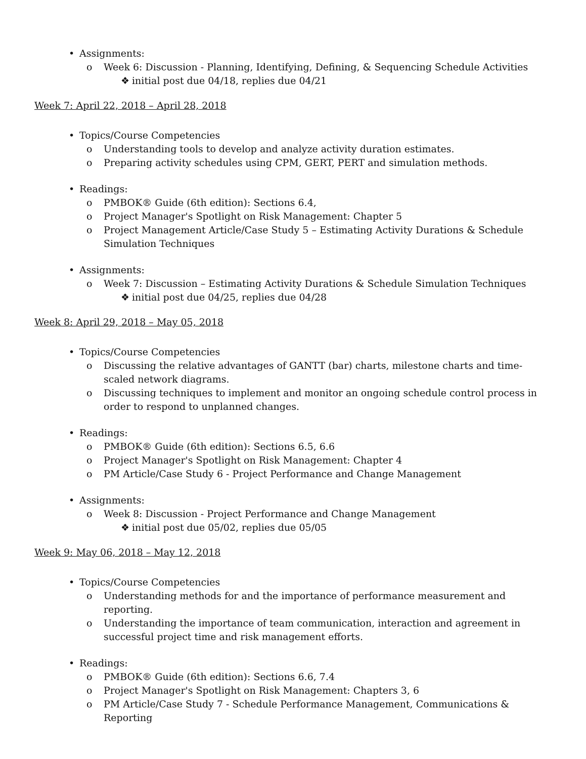• Assignments:
o Week 6: Discussion - Planning, Identifying, Defining, & Sequencing Schedule Activities
❖ initial post due 04/18, replies due 04/21
Week 7: April 22, 2018 – April 28, 2018
• Topics/Course Competencies
o Understanding tools to develop and analyze activity duration estimates.
o Preparing activity schedules using CPM, GERT, PERT and simulation methods.
• Readings:
o PMBOK® Guide (6th edition): Sections 6.4,
o Project Manager's Spotlight on Risk Management: Chapter 5
o Project Management Article/Case Study 5 – Estimating Activity Durations & Schedule Simulation Techniques
• Assignments:
o Week 7: Discussion – Estimating Activity Durations & Schedule Simulation Techniques
❖ initial post due 04/25, replies due 04/28
Week 8: April 29, 2018 – May 05, 2018
• Topics/Course Competencies
o Discussing the relative advantages of GANTT (bar) charts, milestone charts and time-scaled network diagrams.
o Discussing techniques to implement and monitor an ongoing schedule control process in order to respond to unplanned changes.
• Readings:
o PMBOK® Guide (6th edition): Sections 6.5, 6.6
o Project Manager's Spotlight on Risk Management: Chapter 4
o PM Article/Case Study 6 - Project Performance and Change Management
• Assignments:
o Week 8: Discussion - Project Performance and Change Management
❖ initial post due 05/02, replies due 05/05
Week 9: May 06, 2018 – May 12, 2018
• Topics/Course Competencies
o Understanding methods for and the importance of performance measurement and reporting.
o Understanding the importance of team communication, interaction and agreement in successful project time and risk management efforts.
• Readings:
o PMBOK® Guide (6th edition): Sections 6.6, 7.4
o Project Manager's Spotlight on Risk Management: Chapters 3, 6
o PM Article/Case Study 7 - Schedule Performance Management, Communications & Reporting